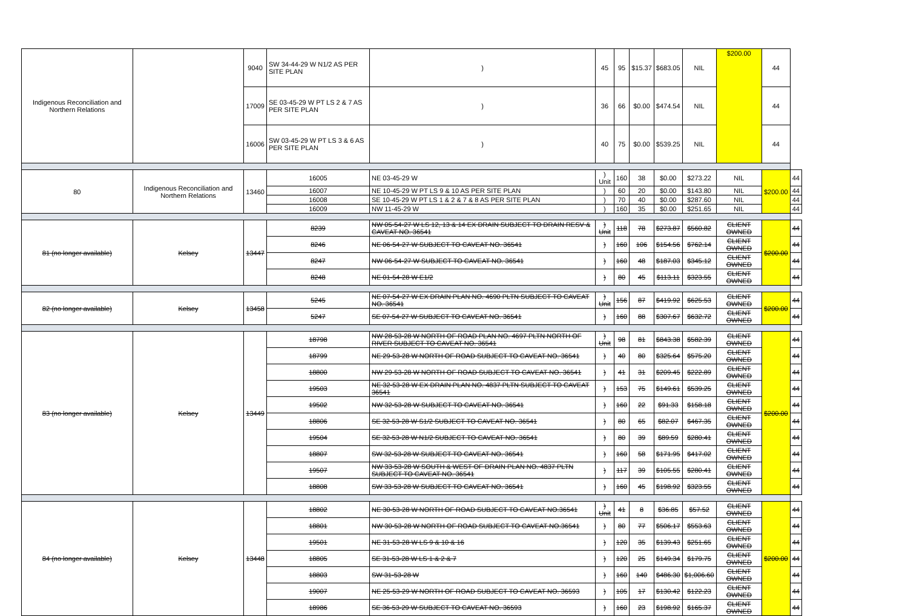| Indigenous Reconciliation and Northern Relations | | 9040 | SW 34-44-29 W N1/2 AS PER SITE PLAN | ) | 45 | 95 | $15.37 | $683.05 | NIL | $200.00 | 44 | |
| | | 17009 | SE 03-45-29 W PT LS 2 & 7 AS PER SITE PLAN | ) | 36 | 66 | $0.00 | $474.54 | NIL | | 44 | |
| | | 16006 | SW 03-45-29 W PT LS 3 & 6 AS PER SITE PLAN | ) | 40 | 75 | $0.00 | $539.25 | NIL | | 44 | |
| 80 | Indigenous Reconciliation and Northern Relations | 13460 | 16005 | NE 03-45-29 W | ) Unit | 160 | 38 | $0.00 | $273.22 | NIL | $200.00 | 44 |
| | | | 16007 | NE 10-45-29 W PT LS 9 & 10 AS PER SITE PLAN | ) | 60 | 20 | $0.00 | $143.80 | NIL | | 44 |
| | | | 16008 | SE 10-45-29 W PT LS 1 & 2 & 7 & 8 AS PER SITE PLAN | ) | 70 | 40 | $0.00 | $287.60 | NIL | | 44 |
| | | | 16009 | NW 11-45-29 W | ) | 160 | 35 | $0.00 | $251.65 | NIL | | 44 |
| 81 (no longer available) | Kelsey | 13447 | 8239 | NW 05-54-27 W LS 12, 13 & 14 EX DRAIN SUBJECT TO DRAIN RESV & CAVEAT NO. 36541 | ) Unit | 118 | 78 | $273.87 | $560.82 | CLIENT OWNED | $200.00 | 44 |
| | | | 8246 | NE 06-54-27 W SUBJECT TO CAVEAT NO. 36541 | ) | 160 | 106 | $154.56 | $762.14 | CLIENT OWNED | | 44 |
| | | | 8247 | NW 06-54-27 W SUBJECT TO CAVEAT NO. 36541 | ) | 160 | 48 | $187.03 | $345.12 | CLIENT OWNED | | 44 |
| | | | 8248 | NE 01-54-28 W E1/2 | ) | 80 | 45 | $113.11 | $323.55 | CLIENT OWNED | | 44 |
| 82 (no longer available) | Kelsey | 13458 | 5245 | NE 07-54-27 W EX DRAIN PLAN NO. 4690 PLTN SUBJECT TO CAVEAT NO. 36541 | ) Unit | 156 | 87 | $419.92 | $625.53 | CLIENT OWNED | $200.00 | 44 |
| | | | 5247 | SE 07-54-27 W SUBJECT TO CAVEAT NO. 36541 | ) | 160 | 88 | $307.67 | $632.72 | CLIENT OWNED | | 44 |
| 83 (no longer available) | Kelsey | 13449 | 18798 | NW 28-53-28 W NORTH OF ROAD PLAN NO. 4697 PLTN NORTH OF RIVER SUBJECT TO CAVEAT NO. 36541 | ) Unit | 98 | 81 | $843.38 | $582.39 | CLIENT OWNED | $200.00 | 44 |
| | | | 18799 | NE 29-53-28 W NORTH OF ROAD SUBJECT TO CAVEAT NO. 36541 | ) | 40 | 80 | $325.64 | $575.20 | CLIENT OWNED | | 44 |
| | | | 18800 | NW 29-53-28 W NORTH OF ROAD SUBJECT TO CAVEAT NO. 36541 | ) | 41 | 31 | $209.45 | $222.89 | CLIENT OWNED | | 44 |
| | | | 19503 | NE 32-53-28 W EX DRAIN PLAN NO. 4837 PLTN SUBJECT TO CAVEAT 36541 | ) | 153 | 75 | $149.61 | $539.25 | CLIENT OWNED | | 44 |
| | | | 19502 | NW 32-53-28 W SUBJECT TO CAVEAT NO. 36541 | ) | 160 | 22 | $91.33 | $158.18 | CLIENT OWNED | | 44 |
| | | | 18806 | SE 32-53-28 W S1/2 SUBJECT TO CAVEAT NO. 36541 | ) | 80 | 65 | $82.07 | $467.35 | CLIENT OWNED | | 44 |
| | | | 19504 | SE 32-53-28 W N1/2 SUBJECT TO CAVEAT NO. 36541 | ) | 80 | 39 | $89.59 | $280.41 | CLIENT OWNED | | 44 |
| | | | 18807 | SW 32-53-28 W SUBJECT TO CAVEAT NO. 36541 | ) | 160 | 58 | $171.95 | $417.02 | CLIENT OWNED | | 44 |
| | | | 19507 | NW 33-53-28 W SOUTH & WEST OF DRAIN PLAN NO. 4837 PLTN SUBJECT TO CAVEAT NO. 36541 | ) | 117 | 39 | $105.55 | $280.41 | CLIENT OWNED | | 44 |
| | | | 18808 | SW 33-53-28 W SUBJECT TO CAVEAT NO. 36541 | ) | 160 | 45 | $198.92 | $323.55 | CLIENT OWNED | | 44 |
| 84 (no longer available) | Kelsey | 13448 | 18802 | NE 30-53-28 W NORTH OF ROAD SUBJECT TO CAVEAT NO.36541 | ) Unit | 41 | 8 | $36.85 | $57.52 | CLIENT OWNED | $200.00 | 44 |
| | | | 18801 | NW 30-53-28 W NORTH OF ROAD SUBJECT TO CAVEAT NO.36541 | ) | 80 | 77 | $506.17 | $553.63 | CLIENT OWNED | | 44 |
| | | | 19501 | NE 31-53-28 W LS 9 & 10 & 16 | ) | 120 | 35 | $139.43 | $251.65 | CLIENT OWNED | | 44 |
| | | | 18805 | SE 31-53-28 W LS 1 & 2 & 7 | ) | 120 | 25 | $149.34 | $179.75 | CLIENT OWNED | | 44 |
| | | | 18803 | SW 31-53-28 W | ) | 160 | 140 | $486.30 | $1,006.60 | CLIENT OWNED | | 44 |
| | | | 19007 | NE 25-53-29 W NORTH OF ROAD SUBJECT TO CAVEAT NO. 36593 | ) | 105 | 17 | $130.42 | $122.23 | CLIENT OWNED | | 44 |
| | | | 18986 | SE 36-53-29 W SUBJECT TO CAVEAT NO. 36593 | ) | 160 | 23 | $198.92 | $165.37 | CLIENT OWNED | | 44 |